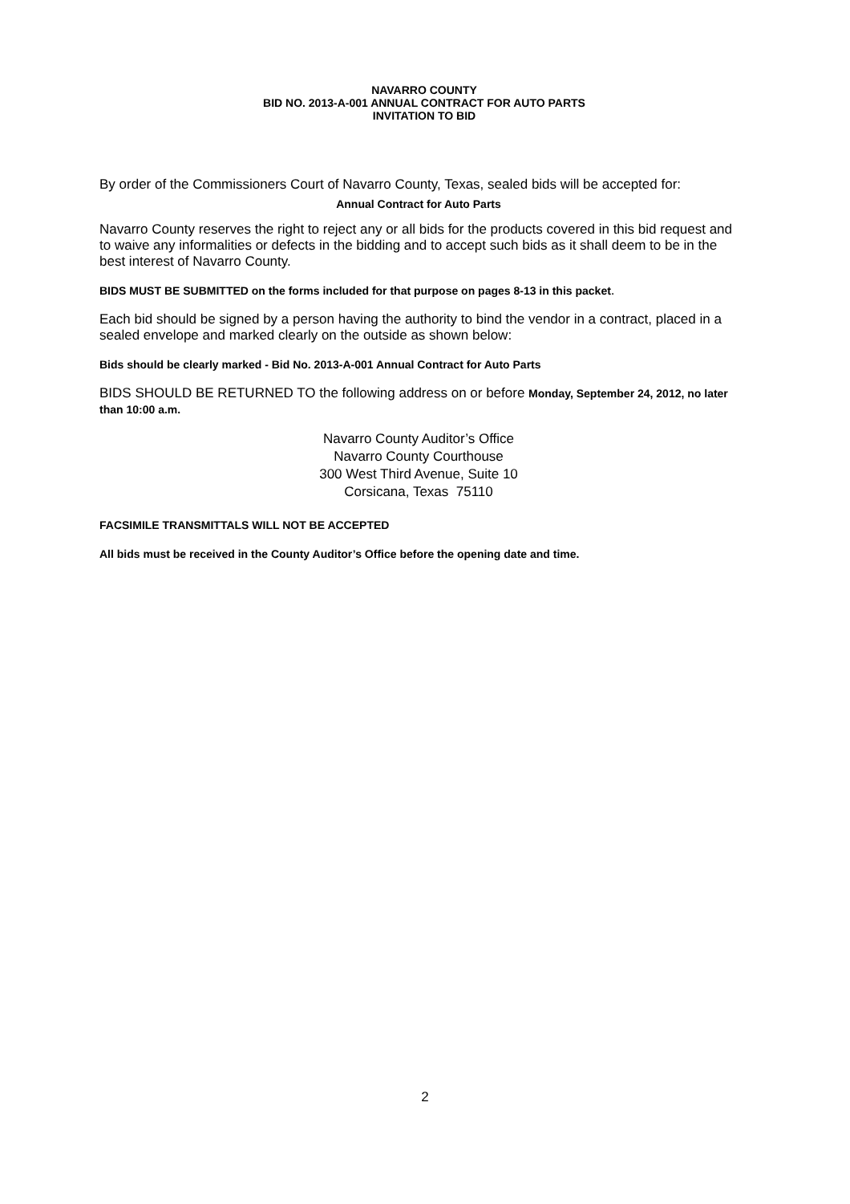NAVARRO COUNTY
BID NO. 2013-A-001 ANNUAL CONTRACT FOR AUTO PARTS
INVITATION TO BID
By order of the Commissioners Court of Navarro County, Texas, sealed bids will be accepted for:
Annual Contract for Auto Parts
Navarro County reserves the right to reject any or all bids for the products covered in this bid request and to waive any informalities or defects in the bidding and to accept such bids as it shall deem to be in the best interest of Navarro County.
BIDS MUST BE SUBMITTED on the forms included for that purpose on pages 8-13 in this packet.
Each bid should be signed by a person having the authority to bind the vendor in a contract, placed in a sealed envelope and marked clearly on the outside as shown below:
Bids should be clearly marked - Bid No. 2013-A-001 Annual Contract for Auto Parts
BIDS SHOULD BE RETURNED TO the following address on or before Monday, September 24, 2012, no later than 10:00 a.m.
Navarro County Auditor’s Office
Navarro County Courthouse
300 West Third Avenue, Suite 10
Corsicana, Texas 75110
FACSIMILE TRANSMITTALS WILL NOT BE ACCEPTED
All bids must be received in the County Auditor’s Office before the opening date and time.
2